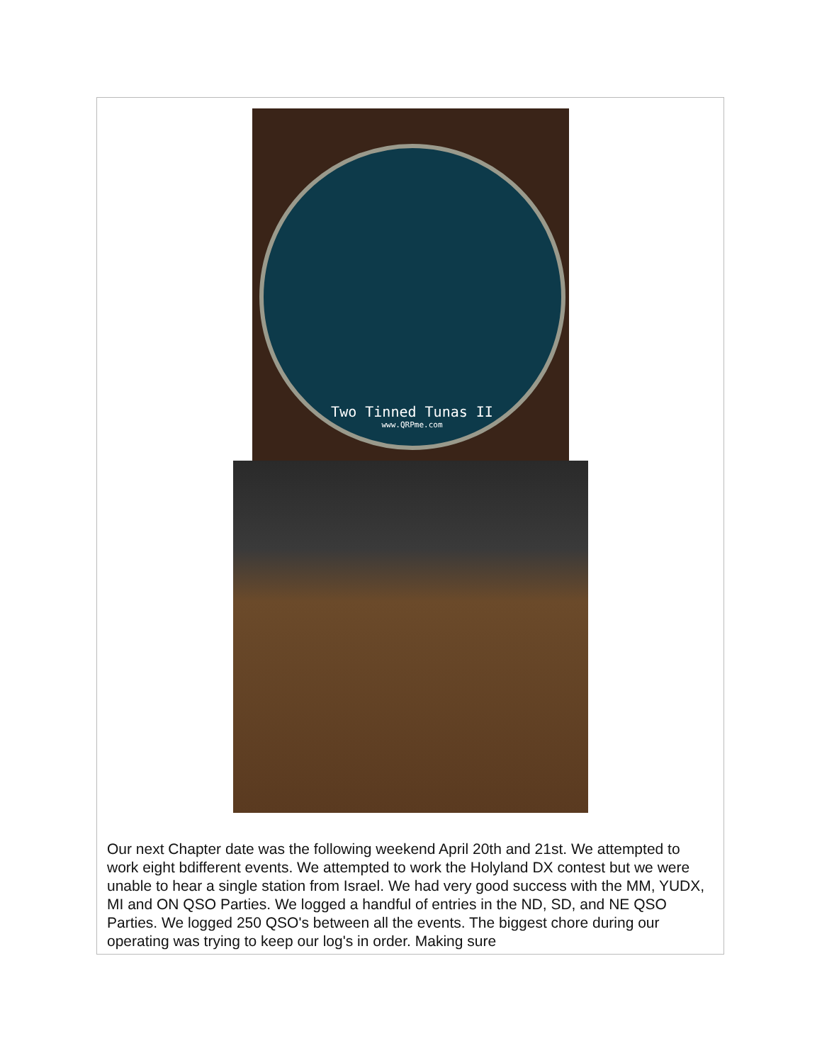Two Tinned Tunas II
www.QRPme.com
Our next Chapter date was the following weekend April 20th and 21st. We attempted to work eight bdifferent events. We attempted to work the Holyland DX contest but we were unable to hear a single station from Israel. We had very good success with the MM, YUDX, MI and ON QSO Parties. We logged a handful of entries in the ND, SD, and NE QSO Parties. We logged 250 QSO's between all the events. The biggest chore during our operating was trying to keep our log's in order. Making sure